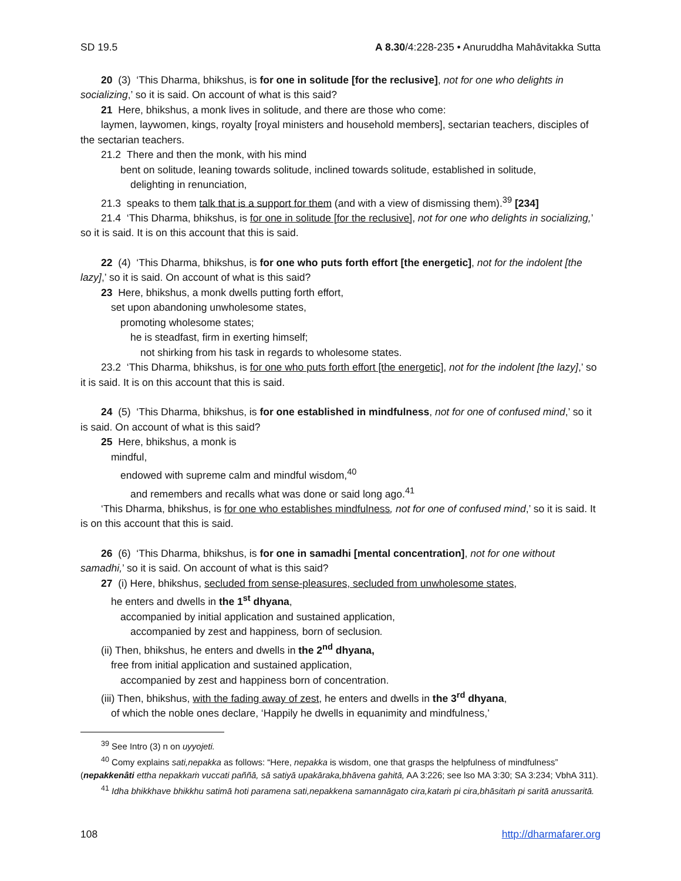SD 19.5 A 8.30/4:228-235 • Anuruddha Mahāvitakka Sutta
20 (3) ‘This Dharma, bhikshus, is for one in solitude [for the reclusive], not for one who delights in socializing,’ so it is said. On account of what is this said?
21 Here, bhikshus, a monk lives in solitude, and there are those who come:
laymen, laywomen, kings, royalty [royal ministers and household members], sectarian teachers, disciples of the sectarian teachers.
21.2 There and then the monk, with his mind
bent on solitude, leaning towards solitude, inclined towards solitude, established in solitude,
delighting in renunciation,
21.3 speaks to them talk that is a support for them (and with a view of dismissing them).<sup>39</sup> [234]
21.4 ‘This Dharma, bhikshus, is for one in solitude [for the reclusive], not for one who delights in socializing,’ so it is said. It is on this account that this is said.
22 (4) ‘This Dharma, bhikshus, is for one who puts forth effort [the energetic], not for the indolent [the lazy],’ so it is said. On account of what is this said?
23 Here, bhikshus, a monk dwells putting forth effort,
set upon abandoning unwholesome states,
promoting wholesome states;
he is steadfast, firm in exerting himself;
not shirking from his task in regards to wholesome states.
23.2 ‘This Dharma, bhikshus, is for one who puts forth effort [the energetic], not for the indolent [the lazy],’ so it is said. It is on this account that this is said.
24 (5) ‘This Dharma, bhikshus, is for one established in mindfulness, not for one of confused mind,’ so it is said. On account of what is this said?
25 Here, bhikshus, a monk is
mindful,
endowed with supreme calm and mindful wisdom,<sup>40</sup>
and remembers and recalls what was done or said long ago.<sup>41</sup>
‘This Dharma, bhikshus, is for one who establishes mindfulness, not for one of confused mind,’ so it is said. It is on this account that this is said.
26 (6) ‘This Dharma, bhikshus, is for one in samadhi [mental concentration], not for one without samadhi,’ so it is said. On account of what is this said?
27 (i) Here, bhikshus, secluded from sense-pleasures, secluded from unwholesome states,
he enters and dwells in the 1<sup>st</sup> dhyana,
accompanied by initial application and sustained application,
accompanied by zest and happiness, born of seclusion.
(ii) Then, bhikshus, he enters and dwells in the 2<sup>nd</sup> dhyana,
free from initial application and sustained application,
accompanied by zest and happiness born of concentration.
(iii) Then, bhikshus, with the fading away of zest, he enters and dwells in the 3<sup>rd</sup> dhyana,
of which the noble ones declare, ‘Happily he dwells in equanimity and mindfulness,’
<sup>39</sup> See Intro (3) n on uyyojeti.
<sup>40</sup> Comy explains sati,nepakka as follows: “Here, nepakka is wisdom, one that grasps the helpfulness of mindful­ness” (nepakkenâti ettha nepakkaṁ vuccati paññā, sā satiyā upakāraka,bhāvena gahitā, AA 3:226; see lso MA 3:30; SA 3:234; VbhA 311).
<sup>41</sup> Idha bhikkhave bhikkhu satimā hoti paramena sati,nepakkena samannāgato cira,kataṁ pi cira,bhāsitaṁ pi saritā anussaritā.
108 http://dharmafarer.org